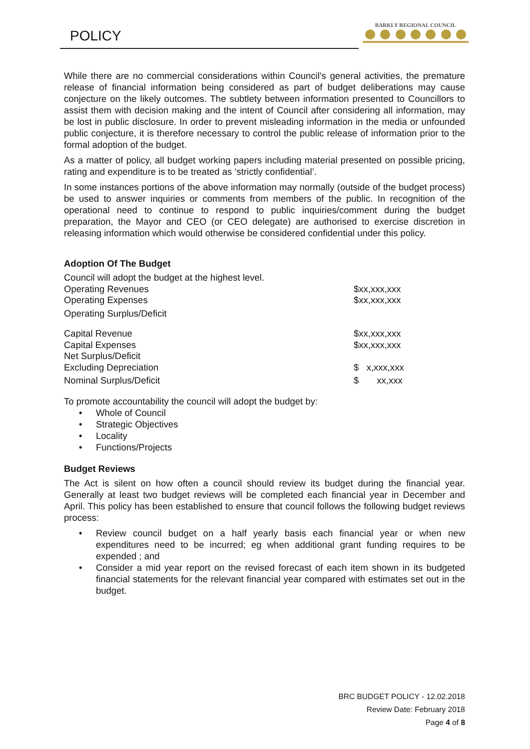POLICY
BARKLY REGIONAL COUNCIL
While there are no commercial considerations within Council’s general activities, the premature release of financial information being considered as part of budget deliberations may cause conjecture on the likely outcomes. The subtlety between information presented to Councillors to assist them with decision making and the intent of Council after considering all information, may be lost in public disclosure. In order to prevent misleading information in the media or unfounded public conjecture, it is therefore necessary to control the public release of information prior to the formal adoption of the budget.
As a matter of policy, all budget working papers including material presented on possible pricing, rating and expenditure is to be treated as ‘strictly confidential’.
In some instances portions of the above information may normally (outside of the budget process) be used to answer inquiries or comments from members of the public. In recognition of the operational need to continue to respond to public inquiries/comment during the budget preparation, the Mayor and CEO (or CEO delegate) are authorised to exercise discretion in releasing information which would otherwise be considered confidential under this policy.
Adoption Of The Budget
| Council will adopt the budget at the highest level. | |
| Operating Revenues | $xx,xxx,xxx |
| Operating Expenses | $xx,xxx,xxx |
| Operating Surplus/Deficit | |
| Capital Revenue | $xx,xxx,xxx |
| Capital Expenses | $xx,xxx,xxx |
| Net Surplus/Deficit Excluding Depreciation | $ x,xxx,xxx |
| Nominal Surplus/Deficit | $ xx,xxx |
To promote accountability the council will adopt the budget by:
• Whole of Council
• Strategic Objectives
• Locality
• Functions/Projects
Budget Reviews
The Act is silent on how often a council should review its budget during the financial year. Generally at least two budget reviews will be completed each financial year in December and April. This policy has been established to ensure that council follows the following budget reviews process:
• Review council budget on a half yearly basis each financial year or when new expenditures need to be incurred; eg when additional grant funding requires to be expended ; and
• Consider a mid year report on the revised forecast of each item shown in its budgeted financial statements for the relevant financial year compared with estimates set out in the budget.
BRC BUDGET POLICY - 12.02.2018
Review Date: February 2018
Page 4 of 8